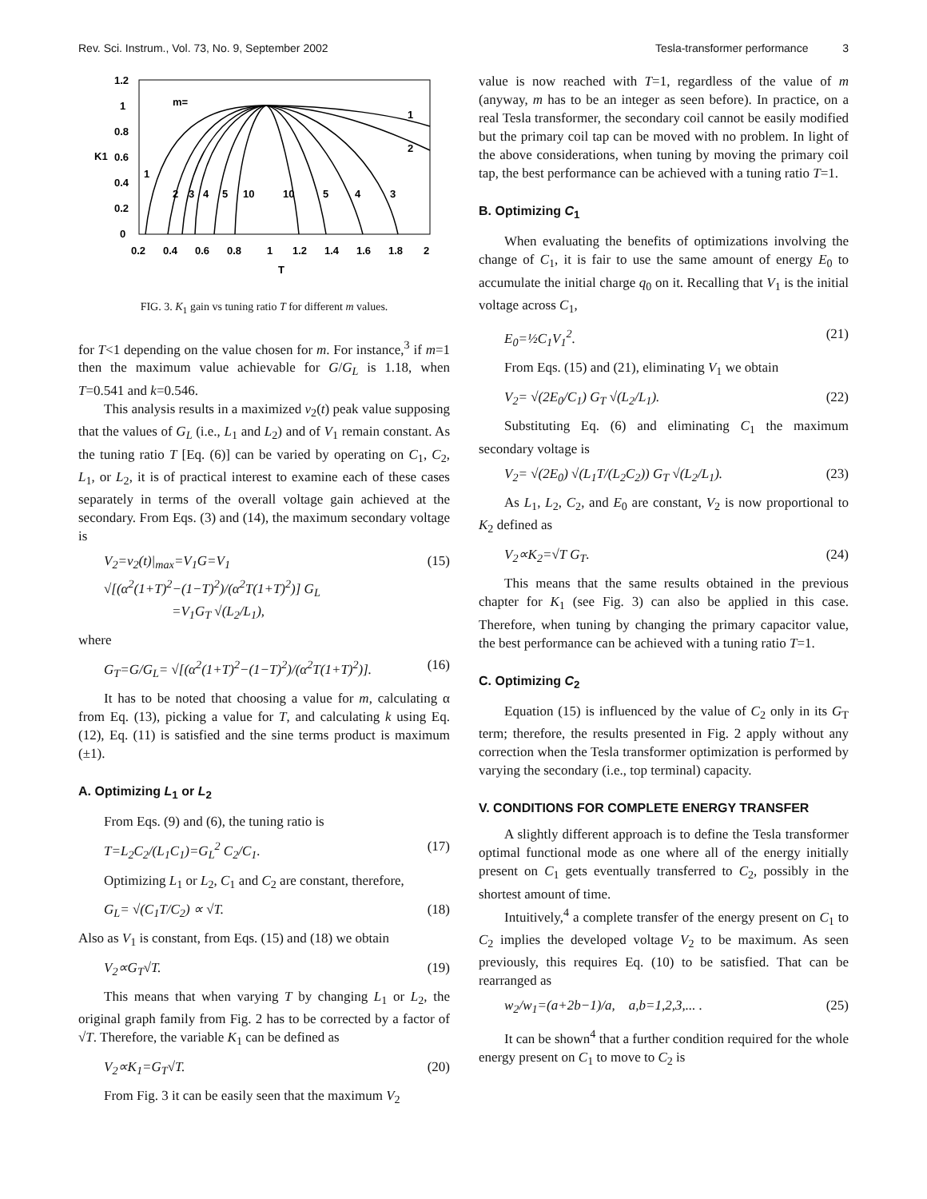Rev. Sci. Instrum., Vol. 73, No. 9, September 2002 Tesla-transformer performance 3
1.2
1
0.8
0.6
0.4
0.2
0
0.2
0.4
0.6
0.8
1
1.2
1.4
1.6
1.8
2
T
K1
m=
1
2
1
2
3
4
5
10
10
5
4
3
FIG. 3. K<sub>1</sub> gain vs tuning ratio T for different m values.
for T<1 depending on the value chosen for m. For instance,<sup>3</sup> if m=1 then the maximum value achievable for G/G<sub>L</sub> is 1.18, when T=0.541 and k=0.546.
This analysis results in a maximized v<sub>2</sub>(t) peak value supposing that the values of G<sub>L</sub> (i.e., L<sub>1</sub> and L<sub>2</sub>) and of V<sub>1</sub> remain constant. As the tuning ratio T [Eq. (6)] can be varied by operating on C<sub>1</sub>, C<sub>2</sub>, L<sub>1</sub>, or L<sub>2</sub>, it is of practical interest to examine each of these cases separately in terms of the overall voltage gain achieved at the secondary. From Eqs. (3) and (14), the maximum secondary voltage is
V<sub>2</sub>=v<sub>2</sub>(t)|<sub>max</sub>=V<sub>1</sub>G=V<sub>1</sub> √[(α<sup>2</sup>(1+T)<sup>2</sup>−(1−T)<sup>2</sup>)/(α<sup>2</sup>T(1+T)<sup>2</sup>)] G<sub>L</sub>
=V<sub>1</sub>G<sub>T</sub> √(L<sub>2</sub>/L<sub>1</sub>), (15)
where
G<sub>T</sub>=G/G<sub>L</sub>= √[(α<sup>2</sup>(1+T)<sup>2</sup>−(1−T)<sup>2</sup>)/(α<sup>2</sup>T(1+T)<sup>2</sup>)]. (16)
It has to be noted that choosing a value for m, calculating α from Eq. (13), picking a value for T, and calculating k using Eq. (12), Eq. (11) is satisfied and the sine terms product is maximum (±1).
A. Optimizing L<sub>1</sub> or L<sub>2</sub>
From Eqs. (9) and (6), the tuning ratio is
T=L<sub>2</sub>C<sub>2</sub>/(L<sub>1</sub>C<sub>1</sub>)=G<sub>L</sub><sup>2</sup> C<sub>2</sub>/C<sub>1</sub>. (17)
Optimizing L<sub>1</sub> or L<sub>2</sub>, C<sub>1</sub> and C<sub>2</sub> are constant, therefore,
G<sub>L</sub>= √(C<sub>1</sub>T/C<sub>2</sub>) ∝ √T. (18)
Also as V<sub>1</sub> is constant, from Eqs. (15) and (18) we obtain
V<sub>2</sub>∝G<sub>T</sub>√T. (19)
This means that when varying T by changing L<sub>1</sub> or L<sub>2</sub>, the original graph family from Fig. 2 has to be corrected by a factor of √T. Therefore, the variable K<sub>1</sub> can be defined as
V<sub>2</sub>∝K<sub>1</sub>=G<sub>T</sub>√T. (20)
From Fig. 3 it can be easily seen that the maximum V<sub>2</sub>
value is now reached with T=1, regardless of the value of m (anyway, m has to be an integer as seen before). In practice, on a real Tesla transformer, the secondary coil cannot be easily modified but the primary coil tap can be moved with no problem. In light of the above considerations, when tuning by moving the primary coil tap, the best performance can be achieved with a tuning ratio T=1.
B. Optimizing C<sub>1</sub>
When evaluating the benefits of optimizations involving the change of C<sub>1</sub>, it is fair to use the same amount of energy E<sub>0</sub> to accumulate the initial charge q<sub>0</sub> on it. Recalling that V<sub>1</sub> is the initial voltage across C<sub>1</sub>,
E<sub>0</sub>=½C<sub>1</sub>V<sub>1</sub><sup>2</sup>. (21)
From Eqs. (15) and (21), eliminating V<sub>1</sub> we obtain
V<sub>2</sub>= √(2E<sub>0</sub>/C<sub>1</sub>) G<sub>T</sub> √(L<sub>2</sub>/L<sub>1</sub>). (22)
Substituting Eq. (6) and eliminating C<sub>1</sub> the maximum secondary voltage is
V<sub>2</sub>= √(2E<sub>0</sub>) √(L<sub>1</sub>T/(L<sub>2</sub>C<sub>2</sub>)) G<sub>T</sub> √(L<sub>2</sub>/L<sub>1</sub>). (23)
As L<sub>1</sub>, L<sub>2</sub>, C<sub>2</sub>, and E<sub>0</sub> are constant, V<sub>2</sub> is now proportional to K<sub>2</sub> defined as
V<sub>2</sub>∝K<sub>2</sub>=√T G<sub>T</sub>. (24)
This means that the same results obtained in the previous chapter for K<sub>1</sub> (see Fig. 3) can also be applied in this case. Therefore, when tuning by changing the primary capacitor value, the best performance can be achieved with a tuning ratio T=1.
C. Optimizing C<sub>2</sub>
Equation (15) is influenced by the value of C<sub>2</sub> only in its G<sub>T</sub> term; therefore, the results presented in Fig. 2 apply without any correction when the Tesla transformer optimization is performed by varying the secondary (i.e., top terminal) capacity.
V. CONDITIONS FOR COMPLETE ENERGY TRANSFER
A slightly different approach is to define the Tesla transformer optimal functional mode as one where all of the energy initially present on C<sub>1</sub> gets eventually transferred to C<sub>2</sub>, possibly in the shortest amount of time.
Intuitively,<sup>4</sup> a complete transfer of the energy present on C<sub>1</sub> to C<sub>2</sub> implies the developed voltage V<sub>2</sub> to be maximum. As seen previously, this requires Eq. (10) to be satisfied. That can be rearranged as
w<sub>2</sub>/w<sub>1</sub>=(a+2b−1)/a, a,b=1,2,3,... . (25)
It can be shown<sup>4</sup> that a further condition required for the whole energy present on C<sub>1</sub> to move to C<sub>2</sub> is